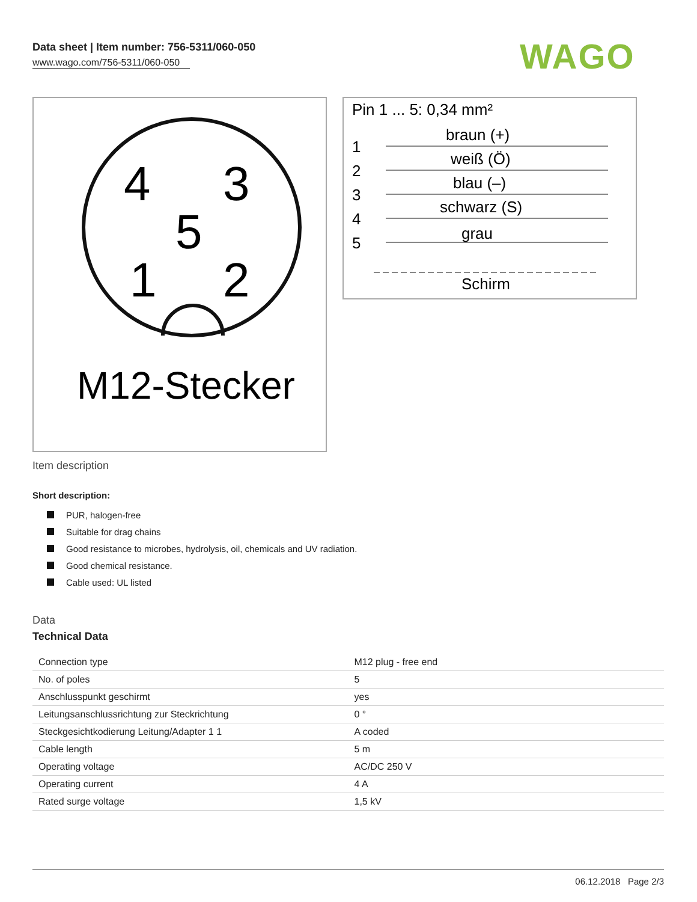Data sheet | Item number: 756-5311/060-050
www.wago.com/756-5311/060-050
WAGO
4
3
5
1
2
M12-Stecker
Pin 1 ... 5: 0,34 mm²
braun (+)
weiß (Ö)
blau (–)
schwarz (S)
grau
Schirm
1
2
3
4
5
Item description
Short description:
PUR, halogen-free
Suitable for drag chains
Good resistance to microbes, hydrolysis, oil, chemicals and UV radiation.
Good chemical resistance.
Cable used: UL listed
Data
Technical Data
| Connection type | M12 plug - free end |
| No. of poles | 5 |
| Anschlusspunkt geschirmt | yes |
| Leitungsanschlussrichtung zur Steckrichtung | 0 ° |
| Steckgesichtkodierung Leitung/Adapter 1 1 | A coded |
| Cable length | 5 m |
| Operating voltage | AC/DC 250 V |
| Operating current | 4 A |
| Rated surge voltage | 1,5 kV |
06.12.2018 Page 2/3